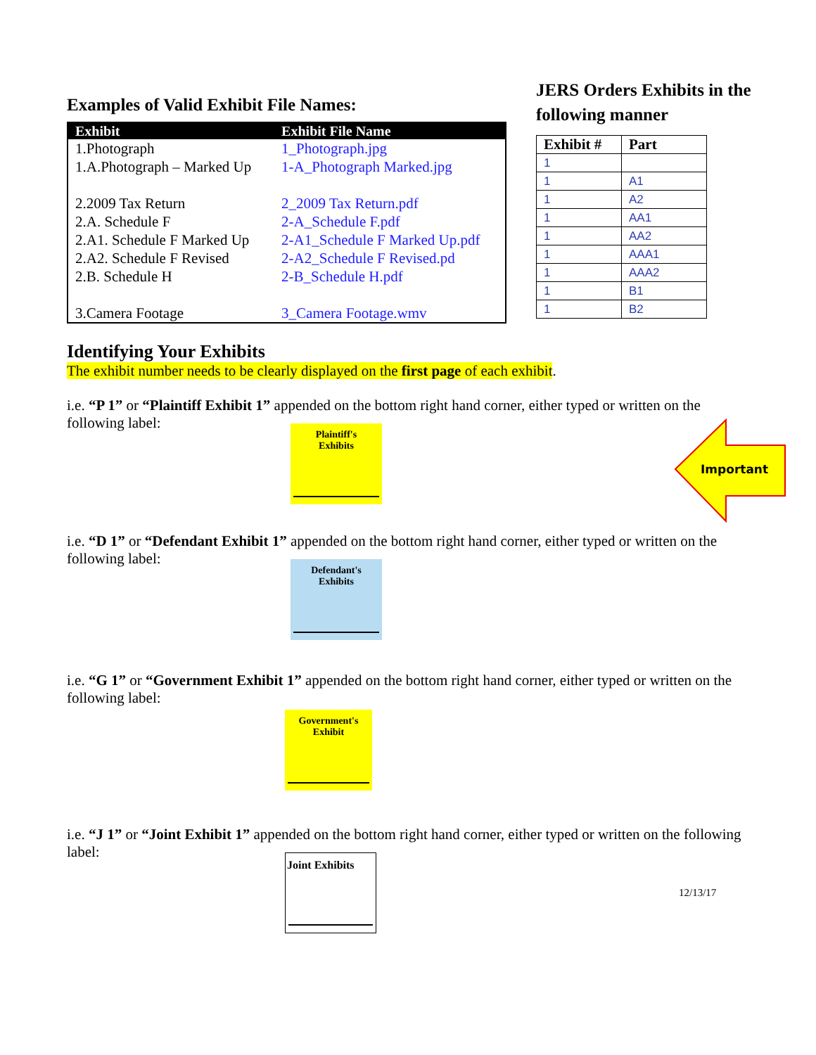Examples of Valid Exhibit File Names:
| Exhibit | Exhibit File Name |
| --- | --- |
| 1.Photograph | 1_Photograph.jpg |
| 1.A.Photograph – Marked Up | 1-A_Photograph Marked.jpg |
| 2.2009 Tax Return | 2_2009 Tax Return.pdf |
| 2.A. Schedule F | 2-A_Schedule F.pdf |
| 2.A1. Schedule F Marked Up | 2-A1_Schedule F Marked Up.pdf |
| 2.A2. Schedule F Revised | 2-A2_Schedule F Revised.pd |
| 2.B. Schedule H | 2-B_Schedule H.pdf |
| 3.Camera Footage | 3_Camera Footage.wmv |
JERS Orders Exhibits in the
following manner
| Exhibit # | Part |
| --- | --- |
| 1 | |
| 1 | A1 |
| 1 | A2 |
| 1 | AA1 |
| 1 | AA2 |
| 1 | AAA1 |
| 1 | AAA2 |
| 1 | B1 |
| 1 | B2 |
Identifying Your Exhibits
The exhibit number needs to be clearly displayed on the first page of each exhibit.
i.e. “P 1” or “Plaintiff Exhibit 1” appended on the bottom right hand corner, either typed or written on the following label:
Plaintiff's
Exhibits
Important
i.e. “D 1” or “Defendant Exhibit 1” appended on the bottom right hand corner, either typed or written on the following label:
Defendant's
Exhibits
i.e. “G 1” or “Government Exhibit 1” appended on the bottom right hand corner, either typed or written on the following label:
Government's
Exhibit
i.e. “J 1” or “Joint Exhibit 1” appended on the bottom right hand corner, either typed or written on the following label:
Joint Exhibits
12/13/17